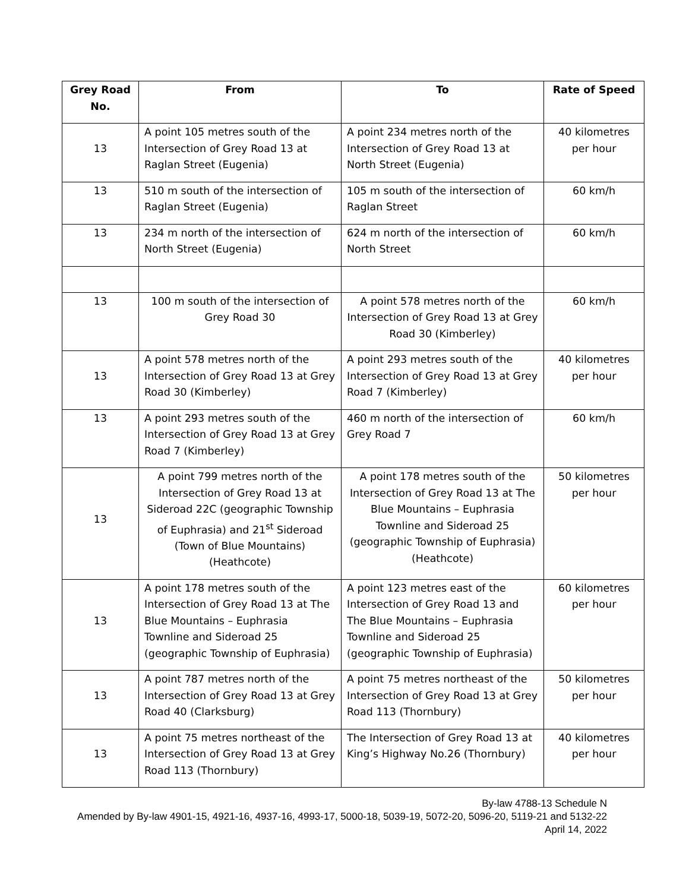| Grey Road No. | From | To | Rate of Speed |
| --- | --- | --- | --- |
| 13 | A point 105 metres south of the Intersection of Grey Road 13 at Raglan Street (Eugenia) | A point 234 metres north of the Intersection of Grey Road 13 at North Street (Eugenia) | 40 kilometres per hour |
| 13 | 510 m south of the intersection of Raglan Street (Eugenia) | 105 m south of the intersection of Raglan Street | 60 km/h |
| 13 | 234 m north of the intersection of North Street (Eugenia) | 624 m north of the intersection of North Street | 60 km/h |
| 13 | 100 m south of the intersection of Grey Road 30 | A point 578 metres north of the Intersection of Grey Road 13 at Grey Road 30 (Kimberley) | 60 km/h |
| 13 | A point 578 metres north of the Intersection of Grey Road 13 at Grey Road 30 (Kimberley) | A point 293 metres south of the Intersection of Grey Road 13 at Grey Road 7 (Kimberley) | 40 kilometres per hour |
| 13 | A point 293 metres south of the Intersection of Grey Road 13 at Grey Road 7 (Kimberley) | 460 m north of the intersection of Grey Road 7 | 60 km/h |
| 13 | A point 799 metres north of the Intersection of Grey Road 13 at Sideroad 22C (geographic Township of Euphrasia) and 21<sup>st</sup> Sideroad (Town of Blue Mountains) (Heathcote) | A point 178 metres south of the Intersection of Grey Road 13 at The Blue Mountains – Euphrasia Townline and Sideroad 25 (geographic Township of Euphrasia) (Heathcote) | 50 kilometres per hour |
| 13 | A point 178 metres south of the Intersection of Grey Road 13 at The Blue Mountains – Euphrasia Townline and Sideroad 25 (geographic Township of Euphrasia) | A point 123 metres east of the Intersection of Grey Road 13 and The Blue Mountains – Euphrasia Townline and Sideroad 25 (geographic Township of Euphrasia) | 60 kilometres per hour |
| 13 | A point 787 metres north of the Intersection of Grey Road 13 at Grey Road 40 (Clarksburg) | A point 75 metres northeast of the Intersection of Grey Road 13 at Grey Road 113 (Thornbury) | 50 kilometres per hour |
| 13 | A point 75 metres northeast of the Intersection of Grey Road 13 at Grey Road 113 (Thornbury) | The Intersection of Grey Road 13 at King’s Highway No.26 (Thornbury) | 40 kilometres per hour |
By-law 4788-13 Schedule N
Amended by By-law 4901-15, 4921-16, 4937-16, 4993-17, 5000-18, 5039-19, 5072-20, 5096-20, 5119-21 and 5132-22
April 14, 2022